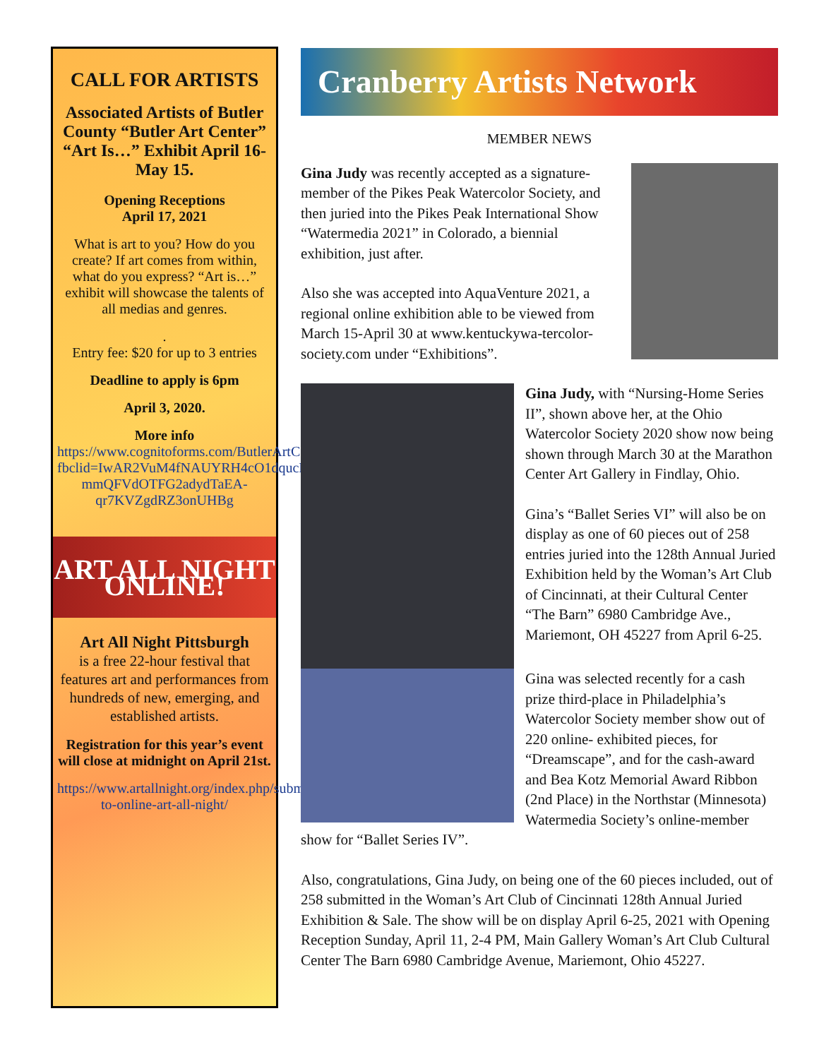CALL FOR ARTISTS
Associated Artists of Butler County “Butler Art Center” “Art Is…” Exhibit April 16- May 15.
Opening Receptions
April 17, 2021
What is art to you? How do you create? If art comes from within, what do you express? “Art is…” exhibit will showcase the talents of all medias and genres.
.
Entry fee: $20 for up to 3 entries
Deadline to apply is 6pm
April 3, 2020.
More info
https://www.cognitoforms.com/ButlerArtCenter1/ArtIs?fbclid=IwAR2VuM4fNAUYRH4cO1dqucK-mmQFVdOTFG2adydTaEA-qr7KVZgdRZ3onUHBg
ART ALL NIGHT ONLINE!
Art All Night Pittsburgh
is a free 22-hour festival that features art and performances from hundreds of new, emerging, and established artists.
Registration for this year’s event will close at midnight on April 21st.
https://www.artallnight.org/index.php/submissions-to-online-art-all-night/
Cranberry Artists Network
MEMBER NEWS
Gina Judy was recently accepted as a signature-member of the Pikes Peak Watercolor Society, and then juried into the Pikes Peak International Show “Watermedia 2021” in Colorado, a biennial exhibition, just after.
Also she was accepted into AquaVenture 2021, a regional online exhibition able to be viewed from March 15-April 30 at www.kentuckywa-tercolor-society.com under “Exhibitions”.
Gina Judy, with “Nursing-Home Series II”, shown above her, at the Ohio Watercolor Society 2020 show now being shown through March 30 at the Marathon Center Art Gallery in Findlay, Ohio.
Gina’s “Ballet Series VI” will also be on display as one of 60 pieces out of 258 entries juried into the 128th Annual Juried Exhibition held by the Woman’s Art Club of Cincinnati, at their Cultural Center “The Barn” 6980 Cambridge Ave., Mariemont, OH 45227 from April 6-25.
Gina was selected recently for a cash prize third-place in Philadelphia’s Watercolor Society member show out of 220 online- exhibited pieces, for “Dreamscape”, and for the cash-award and Bea Kotz Memorial Award Ribbon (2nd Place) in the Northstar (Minnesota) Watermedia Society’s online-member show for “Ballet Series IV”.
Also, congratulations, Gina Judy, on being one of the 60 pieces included, out of 258 submitted in the Woman’s Art Club of Cincinnati 128th Annual Juried Exhibition & Sale. The show will be on display April 6-25, 2021 with Opening Reception Sunday, April 11, 2-4 PM, Main Gallery Woman’s Art Club Cultural Center The Barn 6980 Cambridge Avenue, Mariemont, Ohio 45227.